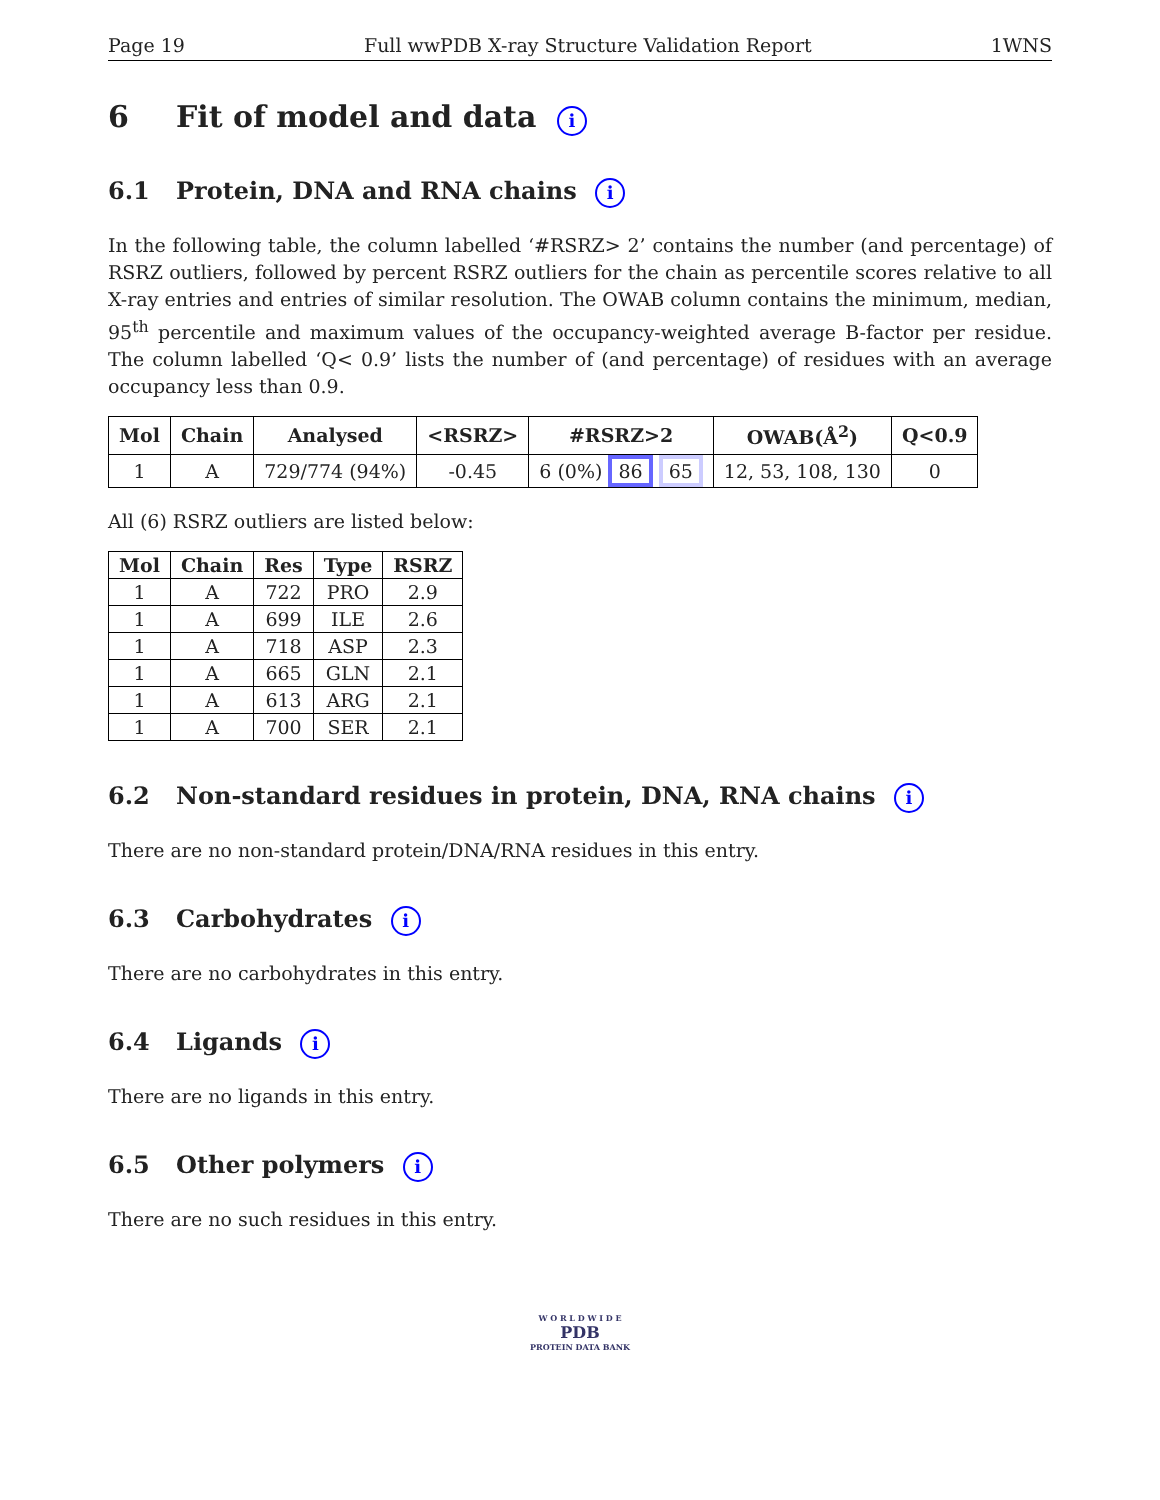Page 19 Full wwPDB X-ray Structure Validation Report 1WNS
6 Fit of model and data i
6.1 Protein, DNA and RNA chains i
In the following table, the column labelled ‘#RSRZ> 2’ contains the number (and percentage) of RSRZ outliers, followed by percent RSRZ outliers for the chain as percentile scores relative to all X-ray entries and entries of similar resolution. The OWAB column contains the minimum, median, 95<sup>th</sup> percentile and maximum values of the occupancy-weighted average B-factor per residue. The column labelled ‘Q< 0.9’ lists the number of (and percentage) of residues with an average occupancy less than 0.9.
| Mol | Chain | Analysed | <RSRZ> | #RSRZ>2 | OWAB(Å<sup>2</sup>) | Q<0.9 |
| --- | --- | --- | --- | --- | --- | --- |
| 1 | A | 729/774 (94%) | -0.45 | 6 (0%) 86 65 | 12, 53, 108, 130 | 0 |
All (6) RSRZ outliers are listed below:
| Mol | Chain | Res | Type | RSRZ |
| --- | --- | --- | --- | --- |
| 1 | A | 722 | PRO | 2.9 |
| 1 | A | 699 | ILE | 2.6 |
| 1 | A | 718 | ASP | 2.3 |
| 1 | A | 665 | GLN | 2.1 |
| 1 | A | 613 | ARG | 2.1 |
| 1 | A | 700 | SER | 2.1 |
6.2 Non-standard residues in protein, DNA, RNA chains i
There are no non-standard protein/DNA/RNA residues in this entry.
6.3 Carbohydrates i
There are no carbohydrates in this entry.
6.4 Ligands i
There are no ligands in this entry.
6.5 Other polymers i
There are no such residues in this entry.
W O R L D W I D E
PDB
PROTEIN DATA BANK